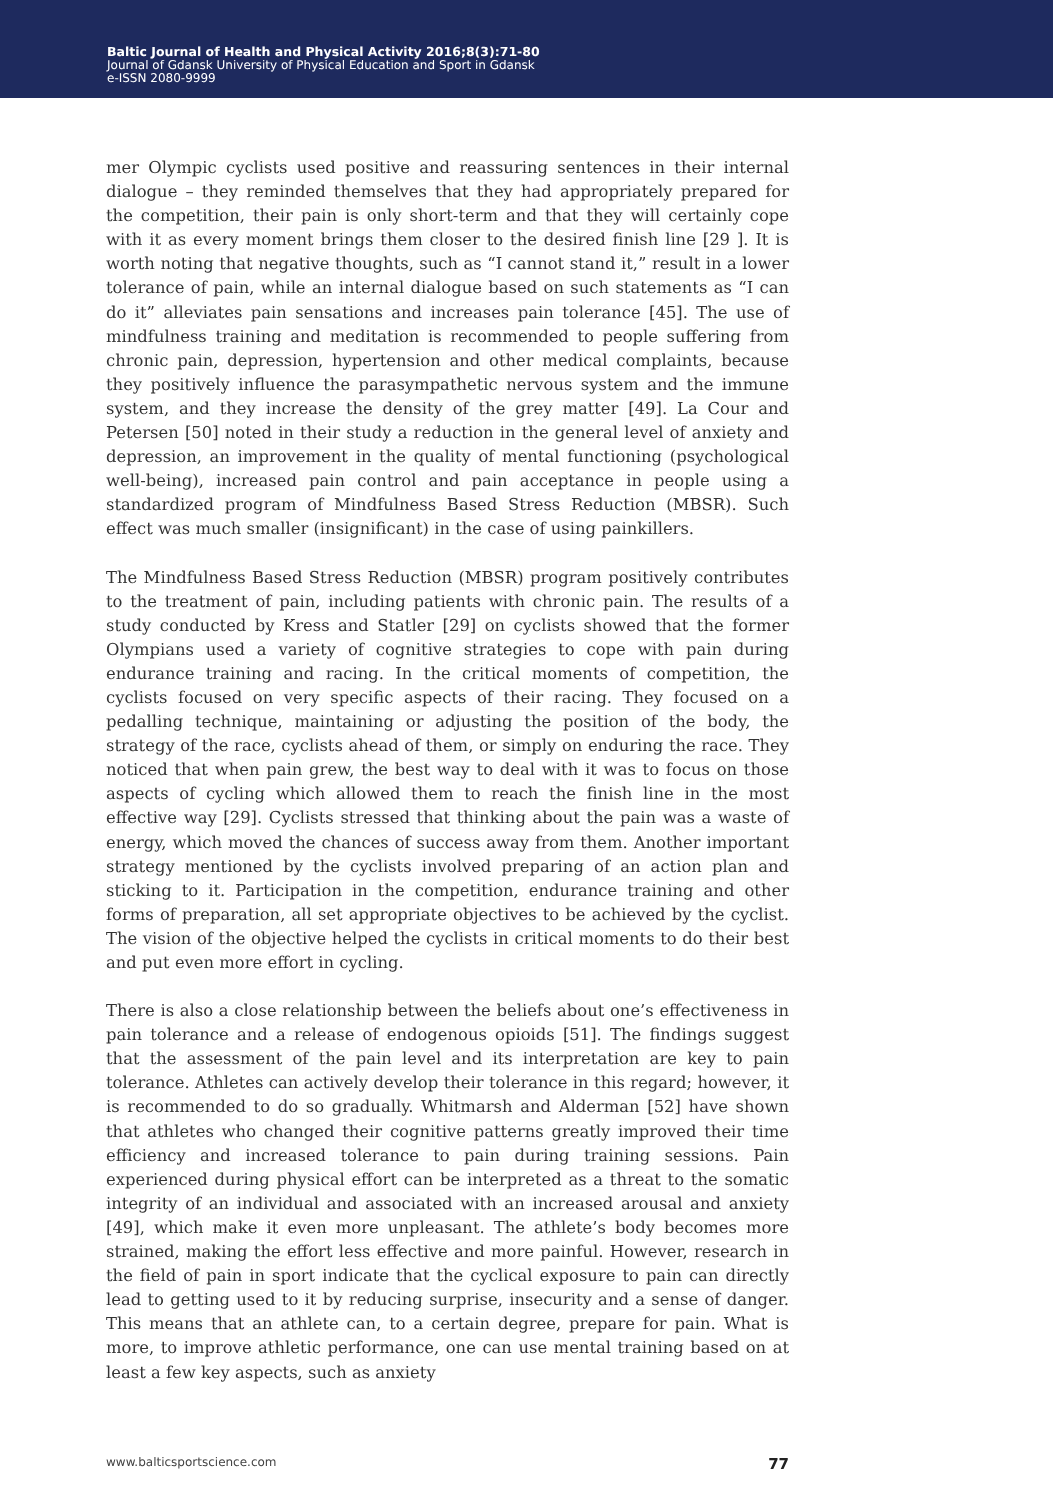Baltic Journal of Health and Physical Activity 2016;8(3):71-80
Journal of Gdansk University of Physical Education and Sport in Gdansk
e-ISSN 2080-9999
mer Olympic cyclists used positive and reassuring sentences in their internal dialogue – they reminded themselves that they had appropriately prepared for the competition, their pain is only short-term and that they will certainly cope with it as every moment brings them closer to the desired finish line [29 ]. It is worth noting that negative thoughts, such as “I cannot stand it,” result in a lower tolerance of pain, while an internal dialogue based on such statements as “I can do it” alleviates pain sensations and increases pain tolerance [45]. The use of mindfulness training and meditation is recommended to people suffering from chronic pain, depression, hypertension and other medical complaints, because they positively influence the parasympathetic nervous system and the immune system, and they increase the density of the grey matter [49]. La Cour and Petersen [50] noted in their study a reduction in the general level of anxiety and depression, an improvement in the quality of mental functioning (psychological well-being), increased pain control and pain acceptance in people using a standardized program of Mindfulness Based Stress Reduction (MBSR). Such effect was much smaller (insignificant) in the case of using painkillers.
The Mindfulness Based Stress Reduction (MBSR) program positively contributes to the treatment of pain, including patients with chronic pain. The results of a study conducted by Kress and Statler [29] on cyclists showed that the former Olympians used a variety of cognitive strategies to cope with pain during endurance training and racing. In the critical moments of competition, the cyclists focused on very specific aspects of their racing. They focused on a pedalling technique, maintaining or adjusting the position of the body, the strategy of the race, cyclists ahead of them, or simply on enduring the race. They noticed that when pain grew, the best way to deal with it was to focus on those aspects of cycling which allowed them to reach the finish line in the most effective way [29]. Cyclists stressed that thinking about the pain was a waste of energy, which moved the chances of success away from them. Another important strategy mentioned by the cyclists involved preparing of an action plan and sticking to it. Participation in the competition, endurance training and other forms of preparation, all set appropriate objectives to be achieved by the cyclist. The vision of the objective helped the cyclists in critical moments to do their best and put even more effort in cycling.
There is also a close relationship between the beliefs about one’s effectiveness in pain tolerance and a release of endogenous opioids [51]. The findings suggest that the assessment of the pain level and its interpretation are key to pain tolerance. Athletes can actively develop their tolerance in this regard; however, it is recommended to do so gradually. Whitmarsh and Alderman [52] have shown that athletes who changed their cognitive patterns greatly improved their time efficiency and increased tolerance to pain during training sessions. Pain experienced during physical effort can be interpreted as a threat to the somatic integrity of an individual and associated with an increased arousal and anxiety [49], which make it even more unpleasant. The athlete’s body becomes more strained, making the effort less effective and more painful. However, research in the field of pain in sport indicate that the cyclical exposure to pain can directly lead to getting used to it by reducing surprise, insecurity and a sense of danger. This means that an athlete can, to a certain degree, prepare for pain. What is more, to improve athletic performance, one can use mental training based on at least a few key aspects, such as anxiety
www.balticsportscience.com 77